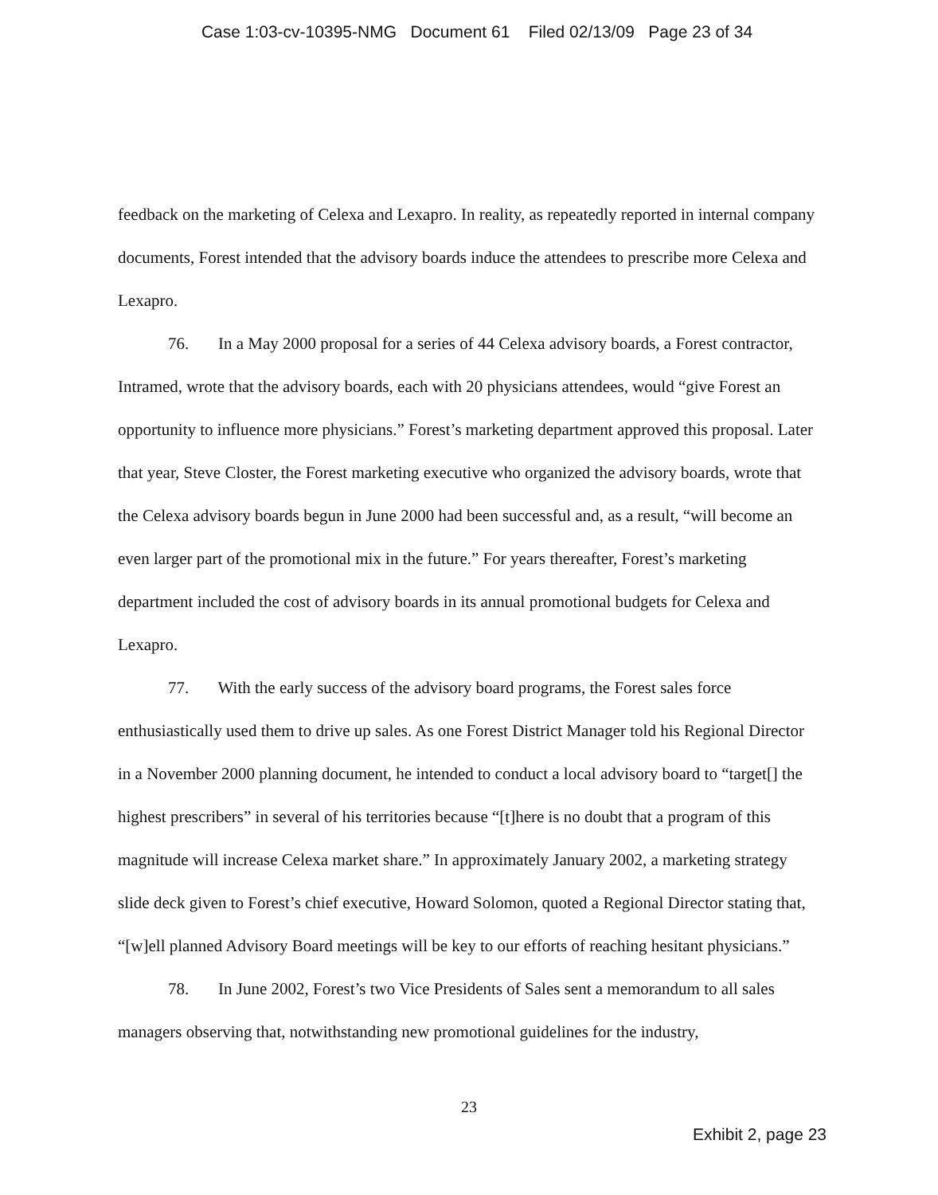Case 1:03-cv-10395-NMG Document 61 Filed 02/13/09 Page 23 of 34
feedback on the marketing of Celexa and Lexapro. In reality, as repeatedly reported in internal company documents, Forest intended that the advisory boards induce the attendees to prescribe more Celexa and Lexapro.
76. In a May 2000 proposal for a series of 44 Celexa advisory boards, a Forest contractor, Intramed, wrote that the advisory boards, each with 20 physicians attendees, would “give Forest an opportunity to influence more physicians.” Forest’s marketing department approved this proposal. Later that year, Steve Closter, the Forest marketing executive who organized the advisory boards, wrote that the Celexa advisory boards begun in June 2000 had been successful and, as a result, “will become an even larger part of the promotional mix in the future.” For years thereafter, Forest’s marketing department included the cost of advisory boards in its annual promotional budgets for Celexa and Lexapro.
77. With the early success of the advisory board programs, the Forest sales force enthusiastically used them to drive up sales. As one Forest District Manager told his Regional Director in a November 2000 planning document, he intended to conduct a local advisory board to “target[] the highest prescribers” in several of his territories because “[t]here is no doubt that a program of this magnitude will increase Celexa market share.” In approximately January 2002, a marketing strategy slide deck given to Forest’s chief executive, Howard Solomon, quoted a Regional Director stating that, “[w]ell planned Advisory Board meetings will be key to our efforts of reaching hesitant physicians.”
78. In June 2002, Forest’s two Vice Presidents of Sales sent a memorandum to all sales managers observing that, notwithstanding new promotional guidelines for the industry,
23
Exhibit 2, page 23